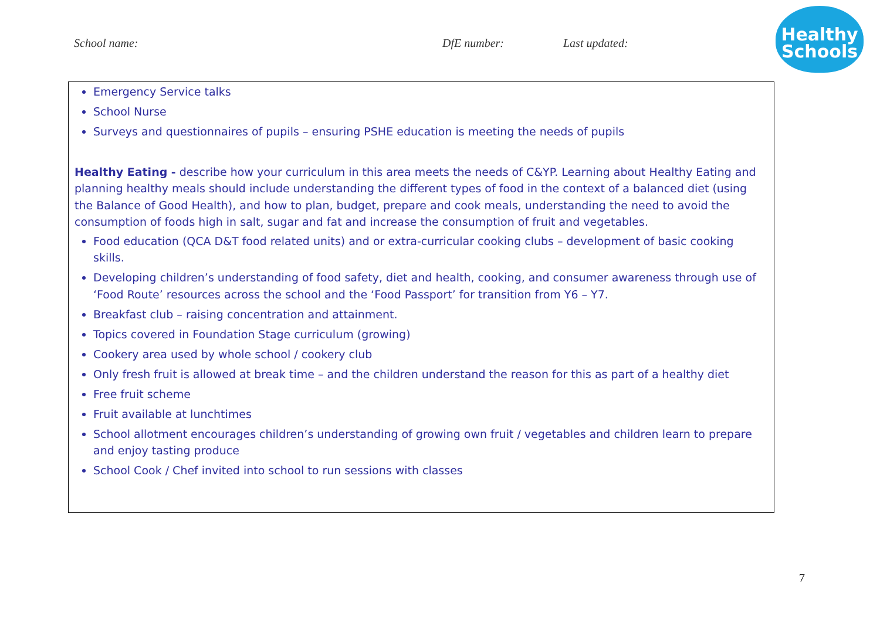School name: DfE number: Last updated:
Healthy
Schools
Emergency Service talks
School Nurse
Surveys and questionnaires of pupils – ensuring PSHE education is meeting the needs of pupils
Healthy Eating - describe how your curriculum in this area meets the needs of C&YP. Learning about Healthy Eating and planning healthy meals should include understanding the different types of food in the context of a balanced diet (using the Balance of Good Health), and how to plan, budget, prepare and cook meals, understanding the need to avoid the consumption of foods high in salt, sugar and fat and increase the consumption of fruit and vegetables.
Food education (QCA D&T food related units) and or extra-curricular cooking clubs – development of basic cooking skills.
Developing children’s understanding of food safety, diet and health, cooking, and consumer awareness through use of ‘Food Route’ resources across the school and the ‘Food Passport’ for transition from Y6 – Y7.
Breakfast club – raising concentration and attainment.
Topics covered in Foundation Stage curriculum (growing)
Cookery area used by whole school / cookery club
Only fresh fruit is allowed at break time – and the children understand the reason for this as part of a healthy diet
Free fruit scheme
Fruit available at lunchtimes
School allotment encourages children’s understanding of growing own fruit / vegetables and children learn to prepare and enjoy tasting produce
School Cook / Chef invited into school to run sessions with classes
7